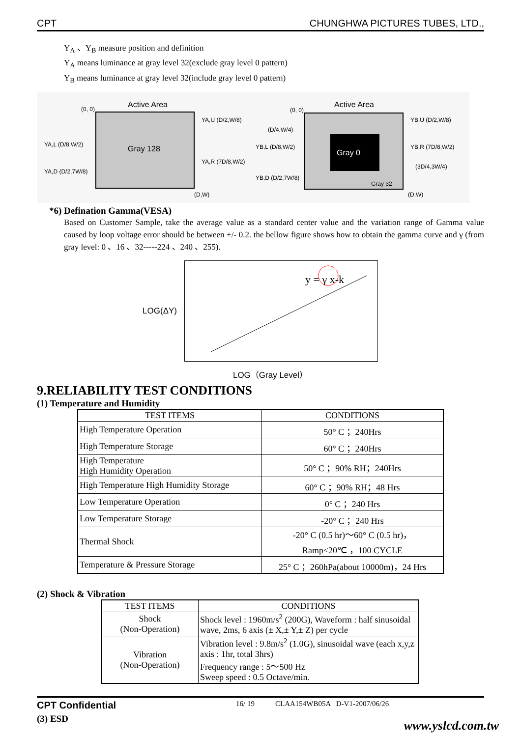CPT CHUNGHWA PICTURES TUBES, LTD.,
Y<sub>A</sub> 、Y<sub>B</sub> measure position and definition
Y<sub>A</sub> means luminance at gray level 32(exclude gray level 0 pattern)
Y<sub>B</sub> means luminance at gray level 32(include gray level 0 pattern)
Active Area
(0, 0)
Gray 128
YA,U (D/2,W/8)
YA,L (D/8,W/2)
YA,R (7D/8,W/2)
YA,D (D/2,7W/8)
(D,W)
Gray 0
Gray 32
Active Area
(0, 0)
YB,U (D/2,W/8)
(D/4,W/4)
YB,L (D/8,W/2)
YB,R (7D/8,W/2)
(3D/4,3W/4)
YB,D (D/2,7W/8)
(D,W)
*6) Defination Gamma(VESA)
Based on Customer Sample, take the average value as a standard center value and the variation range of Gamma value caused by loop voltage error should be between +/- 0.2. the bellow figure shows how to obtain the gamma curve and γ (from gray level: 0 、16 、32-----224 、240 、255).
LOG(ΔY)
y = γ x-k
LOG（Gray Level）
9.RELIABILITY TEST CONDITIONS
(1) Temperature and Humidity
| TEST ITEMS | CONDITIONS |
| --- | --- |
| High Temperature Operation | 50° C ；240Hrs |
| High Temperature Storage | 60° C ；240Hrs |
| High Temperature High Humidity Operation | 50° C ；90% RH；240Hrs |
| High Temperature High Humidity Storage | 60° C ；90% RH；48 Hrs |
| Low Temperature Operation | 0° C ；240 Hrs |
| Low Temperature Storage | -20° C ；240 Hrs |
| Thermal Shock | -20° C (0.5 hr)～60° C (0.5 hr)， Ramp<20℃ ，100 CYCLE |
| Temperature & Pressure Storage | 25° C ；260hPa(about 10000m)，24 Hrs |
(2) Shock & Vibration
| TEST ITEMS | CONDITIONS |
| --- | --- |
| Shock (Non-Operation) | Shock level : 1960m/s<sup>2</sup> (200G), Waveform : half sinusoidal wave, 2ms, 6 axis (± X,± Y,± Z) per cycle |
| Vibration (Non-Operation) | Vibration level : 9.8m/s<sup>2</sup> (1.0G), sinusoidal wave (each x,y,z axis : 1hr, total 3hrs) Frequency range : 5～500 Hz Sweep speed : 0.5 Octave/min. |
(3) ESD
CPT Confidential 16/ 19 CLAA154WB05A D-V1-2007/06/26
www.yslcd.com.tw